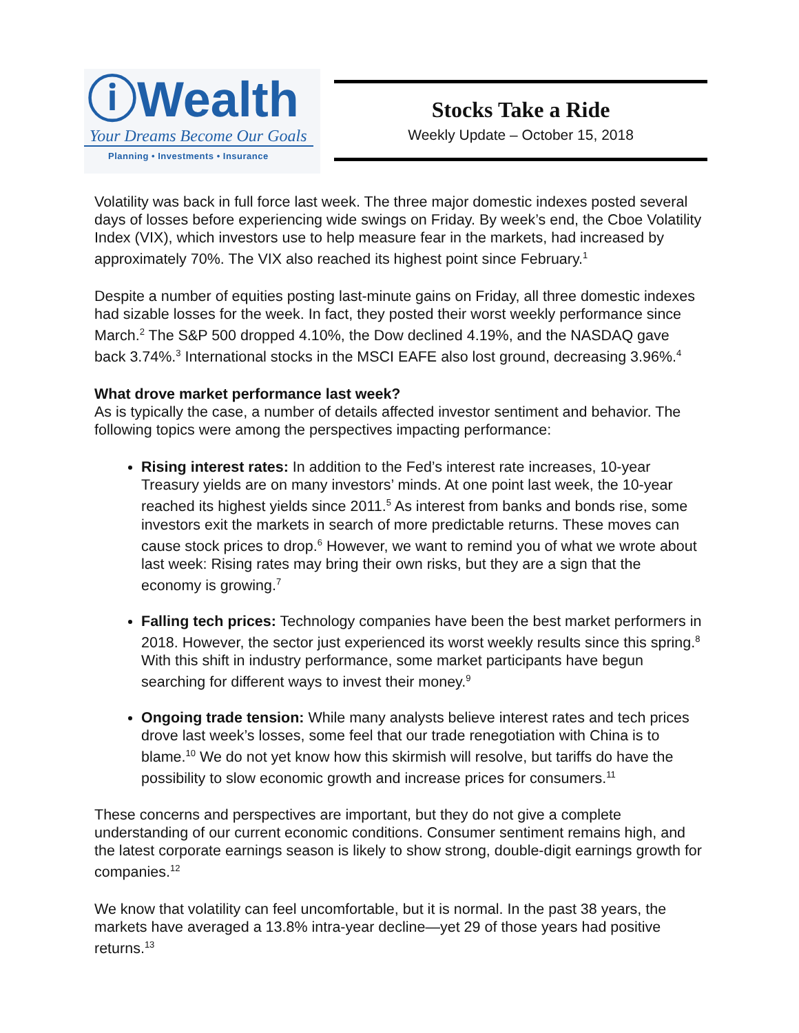ⓘWealth
Your Dreams Become Our Goals
Planning • Investments • Insurance
Stocks Take a Ride
Weekly Update – October 15, 2018
Volatility was back in full force last week. The three major domestic indexes posted several days of losses before experiencing wide swings on Friday. By week’s end, the Cboe Volatility Index (VIX), which investors use to help measure fear in the markets, had increased by approximately 70%. The VIX also reached its highest point since February.<sup>1</sup>
Despite a number of equities posting last-minute gains on Friday, all three domestic indexes had sizable losses for the week. In fact, they posted their worst weekly performance since March.<sup>2</sup> The S&P 500 dropped 4.10%, the Dow declined 4.19%, and the NASDAQ gave back 3.74%.<sup>3</sup> International stocks in the MSCI EAFE also lost ground, decreasing 3.96%.<sup>4</sup>
What drove market performance last week?
As is typically the case, a number of details affected investor sentiment and behavior. The following topics were among the perspectives impacting performance:
Rising interest rates: In addition to the Fed’s interest rate increases, 10-year Treasury yields are on many investors’ minds. At one point last week, the 10-year reached its highest yields since 2011.<sup>5</sup> As interest from banks and bonds rise, some investors exit the markets in search of more predictable returns. These moves can cause stock prices to drop.<sup>6</sup> However, we want to remind you of what we wrote about last week: Rising rates may bring their own risks, but they are a sign that the economy is growing.<sup>7</sup>
Falling tech prices: Technology companies have been the best market performers in 2018. However, the sector just experienced its worst weekly results since this spring.<sup>8</sup> With this shift in industry performance, some market participants have begun searching for different ways to invest their money.<sup>9</sup>
Ongoing trade tension: While many analysts believe interest rates and tech prices drove last week’s losses, some feel that our trade renegotiation with China is to blame.<sup>10</sup> We do not yet know how this skirmish will resolve, but tariffs do have the possibility to slow economic growth and increase prices for consumers.<sup>11</sup>
These concerns and perspectives are important, but they do not give a complete understanding of our current economic conditions. Consumer sentiment remains high, and the latest corporate earnings season is likely to show strong, double-digit earnings growth for companies.<sup>12</sup>
We know that volatility can feel uncomfortable, but it is normal. In the past 38 years, the markets have averaged a 13.8% intra-year decline—yet 29 of those years had positive returns.<sup>13</sup>